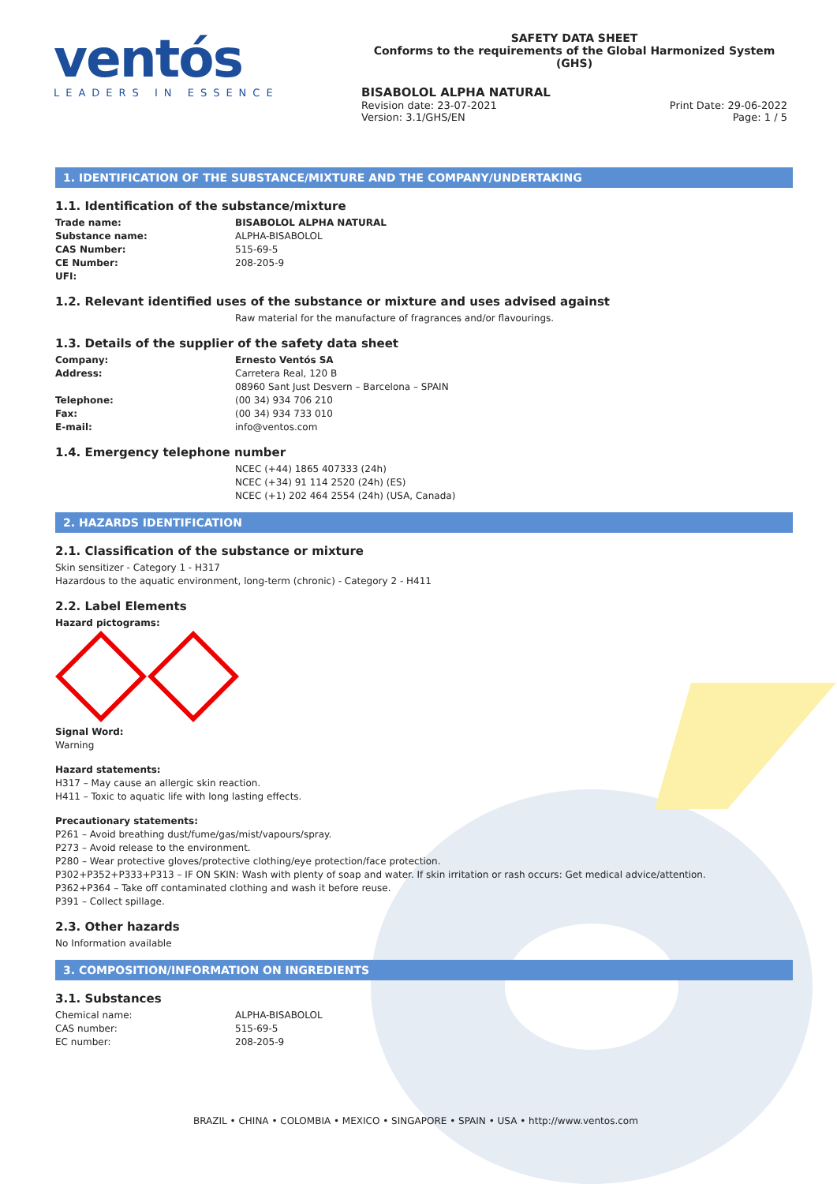ventós
LEADERS IN ESSENCE
SAFETY DATA SHEET
Conforms to the requirements of the Global Harmonized System (GHS)
BISABOLOL ALPHA NATURAL
Revision date: 23-07-2021 Print Date: 29-06-2022
Version: 3.1/GHS/EN Page: 1 / 5
1. IDENTIFICATION OF THE SUBSTANCE/MIXTURE AND THE COMPANY/UNDERTAKING
1.1. Identification of the substance/mixture
Trade name: BISABOLOL ALPHA NATURAL
Substance name: ALPHA-BISABOLOL
CAS Number: 515-69-5
CE Number: 208-205-9
UFI:
1.2. Relevant identified uses of the substance or mixture and uses advised against
Raw material for the manufacture of fragrances and/or flavourings.
1.3. Details of the supplier of the safety data sheet
Company: Ernesto Ventós SA
Address: Carretera Real, 120 B
08960 Sant Just Desvern – Barcelona – SPAIN
Telephone: (00 34) 934 706 210
Fax: (00 34) 934 733 010
E-mail: info@ventos.com
1.4. Emergency telephone number
NCEC (+44) 1865 407333 (24h)
NCEC (+34) 91 114 2520 (24h) (ES)
NCEC (+1) 202 464 2554 (24h) (USA, Canada)
2. HAZARDS IDENTIFICATION
2.1. Classification of the substance or mixture
Skin sensitizer - Category 1 - H317
Hazardous to the aquatic environment, long-term (chronic) - Category 2 - H411
2.2. Label Elements
Hazard pictograms:
Signal Word:
Warning
Hazard statements:
H317 – May cause an allergic skin reaction.
H411 – Toxic to aquatic life with long lasting effects.
Precautionary statements:
P261 – Avoid breathing dust/fume/gas/mist/vapours/spray.
P273 – Avoid release to the environment.
P280 – Wear protective gloves/protective clothing/eye protection/face protection.
P302+P352+P333+P313 – IF ON SKIN: Wash with plenty of soap and water. If skin irritation or rash occurs: Get medical advice/attention.
P362+P364 – Take off contaminated clothing and wash it before reuse.
P391 – Collect spillage.
2.3. Other hazards
No Information available
3. COMPOSITION/INFORMATION ON INGREDIENTS
3.1. Substances
Chemical name: ALPHA-BISABOLOL
CAS number: 515-69-5
EC number: 208-205-9
BRAZIL • CHINA • COLOMBIA • MEXICO • SINGAPORE • SPAIN • USA • http://www.ventos.com